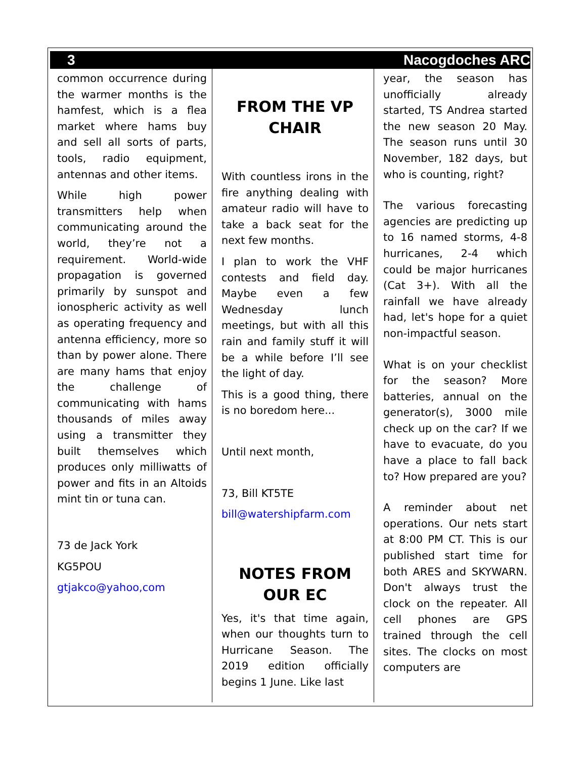3 Nacogdoches ARC
common occurrence during the warmer months is the hamfest, which is a flea market where hams buy and sell all sorts of parts, tools, radio equipment, antennas and other items.
While high power transmitters help when communicating around the world, they’re not a requirement. World-wide propagation is governed primarily by sunspot and ionospheric activity as well as operating frequency and antenna efficiency, more so than by power alone. There are many hams that enjoy the challenge of communicating with hams thousands of miles away using a transmitter they built themselves which produces only milliwatts of power and fits in an Altoids mint tin or tuna can.
73 de Jack York
KG5POU
gtjakco@yahoo,com
FROM THE VP CHAIR
With countless irons in the fire anything dealing with amateur radio will have to take a back seat for the next few months.
I plan to work the VHF contests and field day. Maybe even a few Wednesday lunch meetings, but with all this rain and family stuff it will be a while before I’ll see the light of day.
This is a good thing, there is no boredom here...
Until next month,
73, Bill KT5TE
bill@watershipfarm.com
NOTES FROM OUR EC
Yes, it's that time again, when our thoughts turn to Hurricane Season. The 2019 edition officially begins 1 June. Like last
year, the season has unofficially already started, TS Andrea started the new season 20 May. The season runs until 30 November, 182 days, but who is counting, right?
The various forecasting agencies are predicting up to 16 named storms, 4-8 hurricanes, 2-4 which could be major hurricanes (Cat 3+). With all the rainfall we have already had, let's hope for a quiet non-impactful season.
What is on your checklist for the season? More batteries, annual on the generator(s), 3000 mile check up on the car? If we have to evacuate, do you have a place to fall back to? How prepared are you?
A reminder about net operations. Our nets start at 8:00 PM CT. This is our published start time for both ARES and SKYWARN. Don't always trust the clock on the repeater. All cell phones are GPS trained through the cell sites. The clocks on most computers are